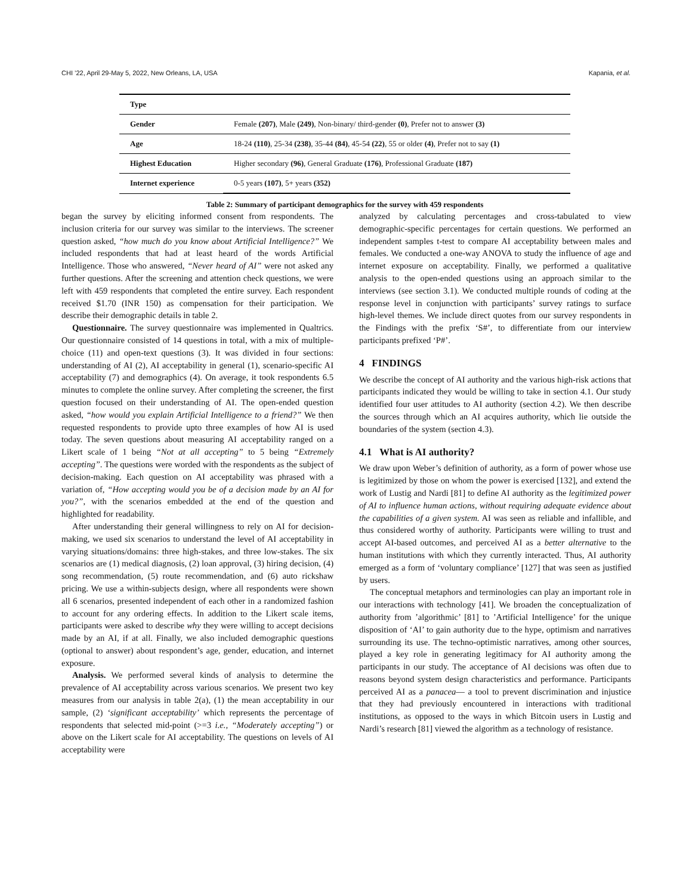CHI ’22, April 29-May 5, 2022, New Orleans, LA, USA Kapania, et al.
| Type | |
| --- | --- |
| Gender | Female (207) , Male (249) , Non-binary/ third-gender (0) , Prefer not to answer (3) |
| Age | 18-24 (110) , 25-34 (238) , 35-44 (84) , 45-54 (22) , 55 or older (4) , Prefer not to say (1) |
| Highest Education | Higher secondary (96) , General Graduate (176) , Professional Graduate (187) |
| Internet experience | 0-5 years (107) , 5+ years (352) |
Table 2: Summary of participant demographics for the survey with 459 respondents
began the survey by eliciting informed consent from respondents. The inclusion criteria for our survey was similar to the interviews. The screener question asked, “how much do you know about Artificial Intelligence?” We included respondents that had at least heard of the words Artificial Intelligence. Those who answered, “Never heard of AI” were not asked any further questions. After the screening and attention check questions, we were left with 459 respondents that completed the entire survey. Each respondent received $1.70 (INR 150) as compensation for their participation. We describe their demographic details in table 2.
Questionnaire. The survey questionnaire was implemented in Qualtrics. Our questionnaire consisted of 14 questions in total, with a mix of multiple-choice (11) and open-text questions (3). It was divided in four sections: understanding of AI (2), AI acceptability in general (1), scenario-specific AI acceptability (7) and demographics (4). On average, it took respondents 6.5 minutes to complete the online survey. After completing the screener, the first question focused on their understanding of AI. The open-ended question asked, “how would you explain Artificial Intelligence to a friend?” We then requested respondents to provide upto three examples of how AI is used today. The seven questions about measuring AI acceptability ranged on a Likert scale of 1 being “Not at all accepting” to 5 being “Extremely accepting”. The questions were worded with the respondents as the subject of decision-making. Each question on AI acceptability was phrased with a variation of, “How accepting would you be of a decision made by an AI for you?”, with the scenarios embedded at the end of the question and highlighted for readability.
After understanding their general willingness to rely on AI for decision-making, we used six scenarios to understand the level of AI acceptability in varying situations/domains: three high-stakes, and three low-stakes. The six scenarios are (1) medical diagnosis, (2) loan approval, (3) hiring decision, (4) song recommendation, (5) route recommendation, and (6) auto rickshaw pricing. We use a within-subjects design, where all respondents were shown all 6 scenarios, presented independent of each other in a randomized fashion to account for any ordering effects. In addition to the Likert scale items, participants were asked to describe why they were willing to accept decisions made by an AI, if at all. Finally, we also included demographic questions (optional to answer) about respondent’s age, gender, education, and internet exposure.
Analysis. We performed several kinds of analysis to determine the prevalence of AI acceptability across various scenarios. We present two key measures from our analysis in table 2(a), (1) the mean acceptability in our sample, (2) ‘significant acceptability’ which represents the percentage of respondents that selected mid-point (>=3 i.e., “Moderately accepting”) or above on the Likert scale for AI acceptability. The questions on levels of AI acceptability were
analyzed by calculating percentages and cross-tabulated to view demographic-specific percentages for certain questions. We performed an independent samples t-test to compare AI acceptability between males and females. We conducted a one-way ANOVA to study the influence of age and internet exposure on acceptability. Finally, we performed a qualitative analysis to the open-ended questions using an approach similar to the interviews (see section 3.1). We conducted multiple rounds of coding at the response level in conjunction with participants’ survey ratings to surface high-level themes. We include direct quotes from our survey respondents in the Findings with the prefix ‘S#’, to differentiate from our interview participants prefixed ‘P#’.
4 FINDINGS
We describe the concept of AI authority and the various high-risk actions that participants indicated they would be willing to take in section 4.1. Our study identified four user attitudes to AI authority (section 4.2). We then describe the sources through which an AI acquires authority, which lie outside the boundaries of the system (section 4.3).
4.1 What is AI authority?
We draw upon Weber’s definition of authority, as a form of power whose use is legitimized by those on whom the power is exercised [132], and extend the work of Lustig and Nardi [81] to define AI authority as the legitimized power of AI to influence human actions, without requiring adequate evidence about the capabilities of a given system. AI was seen as reliable and infallible, and thus considered worthy of authority. Participants were willing to trust and accept AI-based outcomes, and perceived AI as a better alternative to the human institutions with which they currently interacted. Thus, AI authority emerged as a form of ‘voluntary compliance’ [127] that was seen as justified by users.
The conceptual metaphors and terminologies can play an important role in our interactions with technology [41]. We broaden the conceptualization of authority from ’algorithmic’ [81] to ’Artificial Intelligence’ for the unique disposition of ‘AI’ to gain authority due to the hype, optimism and narratives surrounding its use. The techno-optimistic narratives, among other sources, played a key role in generating legitimacy for AI authority among the participants in our study. The acceptance of AI decisions was often due to reasons beyond system design characteristics and performance. Participants perceived AI as a panacea— a tool to prevent discrimination and injustice that they had previously encountered in interactions with traditional institutions, as opposed to the ways in which Bitcoin users in Lustig and Nardi’s research [81] viewed the algorithm as a technology of resistance.